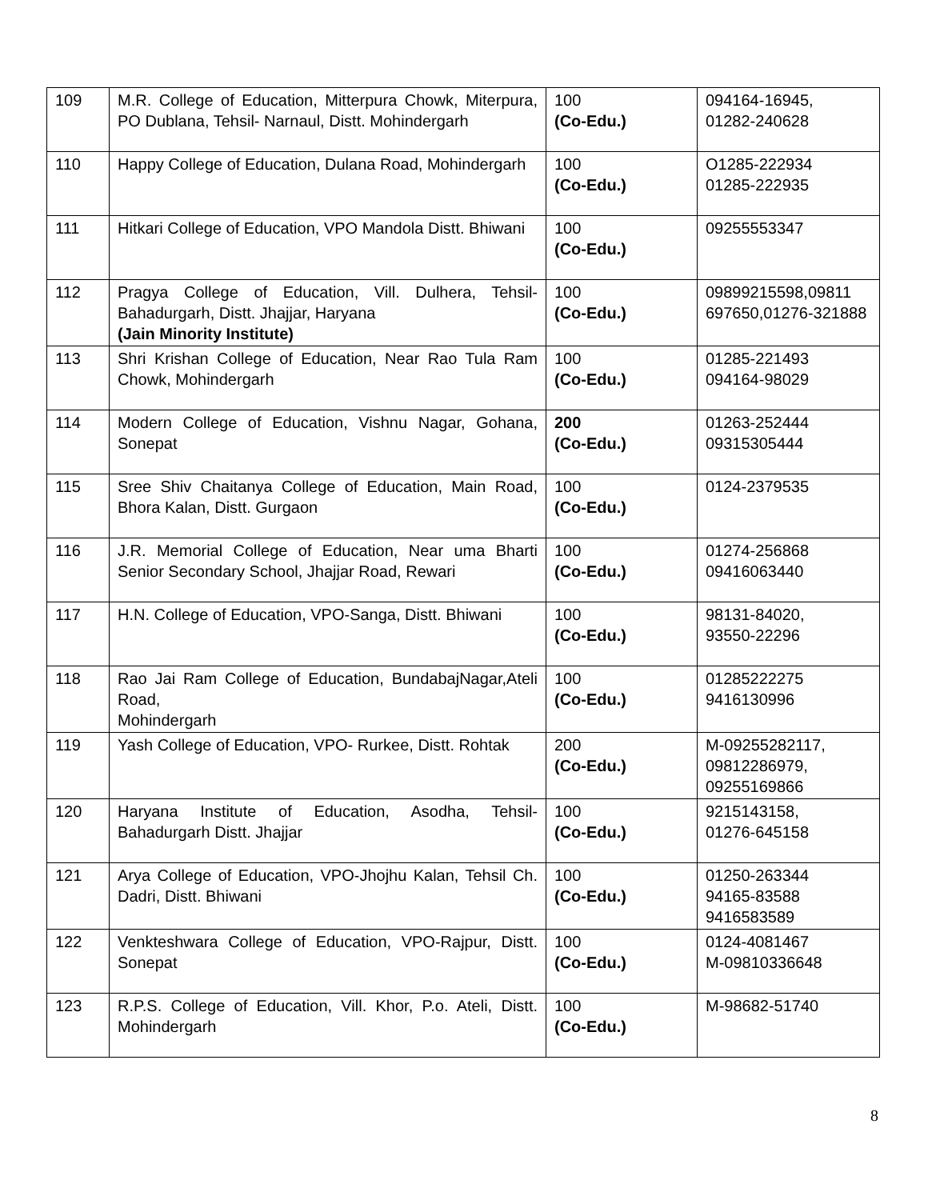| 109 | M.R. College of Education, Mitterpura Chowk, Miterpura, PO Dublana, Tehsil- Narnaul, Distt. Mohindergarh | 100 (Co-Edu.) | 094164-16945, 01282-240628 |
| 110 | Happy College of Education, Dulana Road, Mohindergarh | 100 (Co-Edu.) | O1285-222934 01285-222935 |
| 111 | Hitkari College of Education, VPO Mandola Distt. Bhiwani | 100 (Co-Edu.) | 09255553347 |
| 112 | Pragya College of Education, Vill. Dulhera, Tehsil-Bahadurgarh, Distt. Jhajjar, Haryana (Jain Minority Institute) | 100 (Co-Edu.) | 09899215598,09811 697650,01276-321888 |
| 113 | Shri Krishan College of Education, Near Rao Tula Ram Chowk, Mohindergarh | 100 (Co-Edu.) | 01285-221493 094164-98029 |
| 114 | Modern College of Education, Vishnu Nagar, Gohana, Sonepat | 200 (Co-Edu.) | 01263-252444 09315305444 |
| 115 | Sree Shiv Chaitanya College of Education, Main Road, Bhora Kalan, Distt. Gurgaon | 100 (Co-Edu.) | 0124-2379535 |
| 116 | J.R. Memorial College of Education, Near uma Bharti Senior Secondary School, Jhajjar Road, Rewari | 100 (Co-Edu.) | 01274-256868 09416063440 |
| 117 | H.N. College of Education, VPO-Sanga, Distt. Bhiwani | 100 (Co-Edu.) | 98131-84020, 93550-22296 |
| 118 | Rao Jai Ram College of Education, BundabajNagar,Ateli Road, Mohindergarh | 100 (Co-Edu.) | 01285222275 9416130996 |
| 119 | Yash College of Education, VPO- Rurkee, Distt. Rohtak | 200 (Co-Edu.) | M-09255282117, 09812286979, 09255169866 |
| 120 | Haryana Institute of Education, Asodha, Tehsil-Bahadurgarh Distt. Jhajjar | 100 (Co-Edu.) | 9215143158, 01276-645158 |
| 121 | Arya College of Education, VPO-Jhojhu Kalan, Tehsil Ch. Dadri, Distt. Bhiwani | 100 (Co-Edu.) | 01250-263344 94165-83588 9416583589 |
| 122 | Venkteshwara College of Education, VPO-Rajpur, Distt. Sonepat | 100 (Co-Edu.) | 0124-4081467 M-09810336648 |
| 123 | R.P.S. College of Education, Vill. Khor, P.o. Ateli, Distt. Mohindergarh | 100 (Co-Edu.) | M-98682-51740 |
8